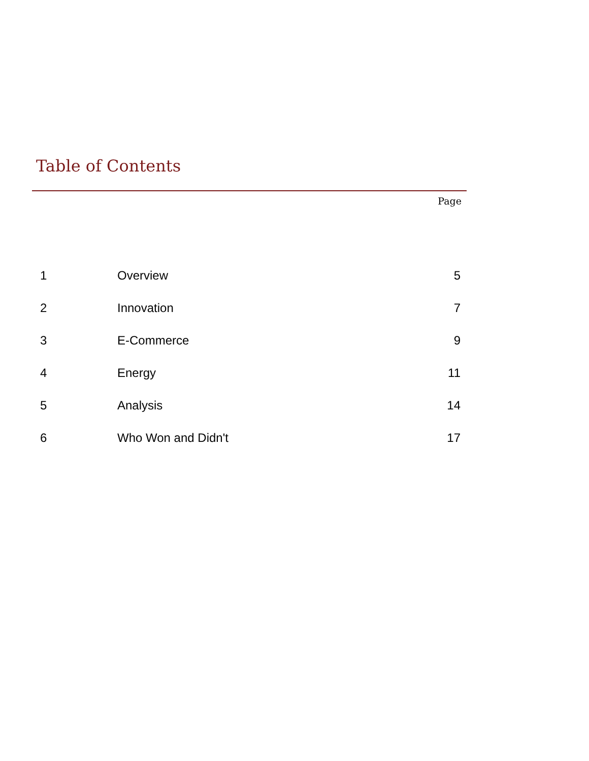Table of Contents
Page
| 1 | Overview | 5 |
| 2 | Innovation | 7 |
| 3 | E-Commerce | 9 |
| 4 | Energy | 11 |
| 5 | Analysis | 14 |
| 6 | Who Won and Didn't | 17 |